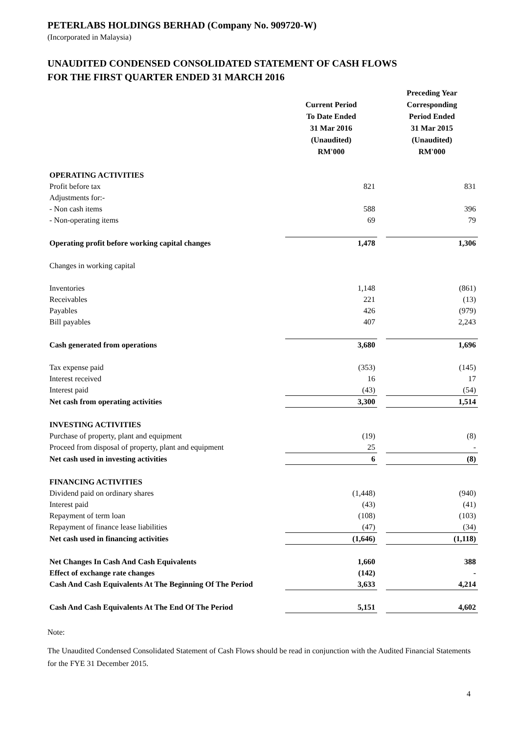PETERLABS HOLDINGS BERHAD (Company No. 909720-W)
(Incorporated in Malaysia)
UNAUDITED CONDENSED CONSOLIDATED STATEMENT OF CASH FLOWS
FOR THE FIRST QUARTER ENDED 31 MARCH 2016
| | Current Period To Date Ended 31 Mar 2016 (Unaudited) RM'000 | | Preceding Year Corresponding Period Ended 31 Mar 2015 (Unaudited) RM'000 |
| --- | --- | --- | --- |
| OPERATING ACTIVITIES | | | |
| Profit before tax | 821 | | 831 |
| Adjustments for:- | | | |
| - Non cash items | 588 | | 396 |
| - Non-operating items | 69 | | 79 |
| Operating profit before working capital changes | 1,478 | | 1,306 |
| Changes in working capital | | | |
| Inventories | 1,148 | | (861) |
| Receivables | 221 | | (13) |
| Payables | 426 | | (979) |
| Bill payables | 407 | | 2,243 |
| Cash generated from operations | 3,680 | | 1,696 |
| Tax expense paid | (353) | | (145) |
| Interest received | 16 | | 17 |
| Interest paid | (43) | | (54) |
| Net cash from operating activities | 3,300 | | 1,514 |
| INVESTING ACTIVITIES | | | |
| Purchase of property, plant and equipment | (19) | | (8) |
| Proceed from disposal of property, plant and equipment | 25 | | - |
| Net cash used in investing activities | 6 | | (8) |
| FINANCING ACTIVITIES | | | |
| Dividend paid on ordinary shares | (1,448) | | (940) |
| Interest paid | (43) | | (41) |
| Repayment of term loan | (108) | | (103) |
| Repayment of finance lease liabilities | (47) | | (34) |
| Net cash used in financing activities | (1,646) | | (1,118) |
| Net Changes In Cash And Cash Equivalents | 1,660 | | 388 |
| Effect of exchange rate changes | (142) | | - |
| Cash And Cash Equivalents At The Beginning Of The Period | 3,633 | | 4,214 |
| Cash And Cash Equivalents At The End Of The Period | 5,151 | | 4,602 |
Note:
The Unaudited Condensed Consolidated Statement of Cash Flows should be read in conjunction with the Audited Financial Statements for the FYE 31 December 2015.
4